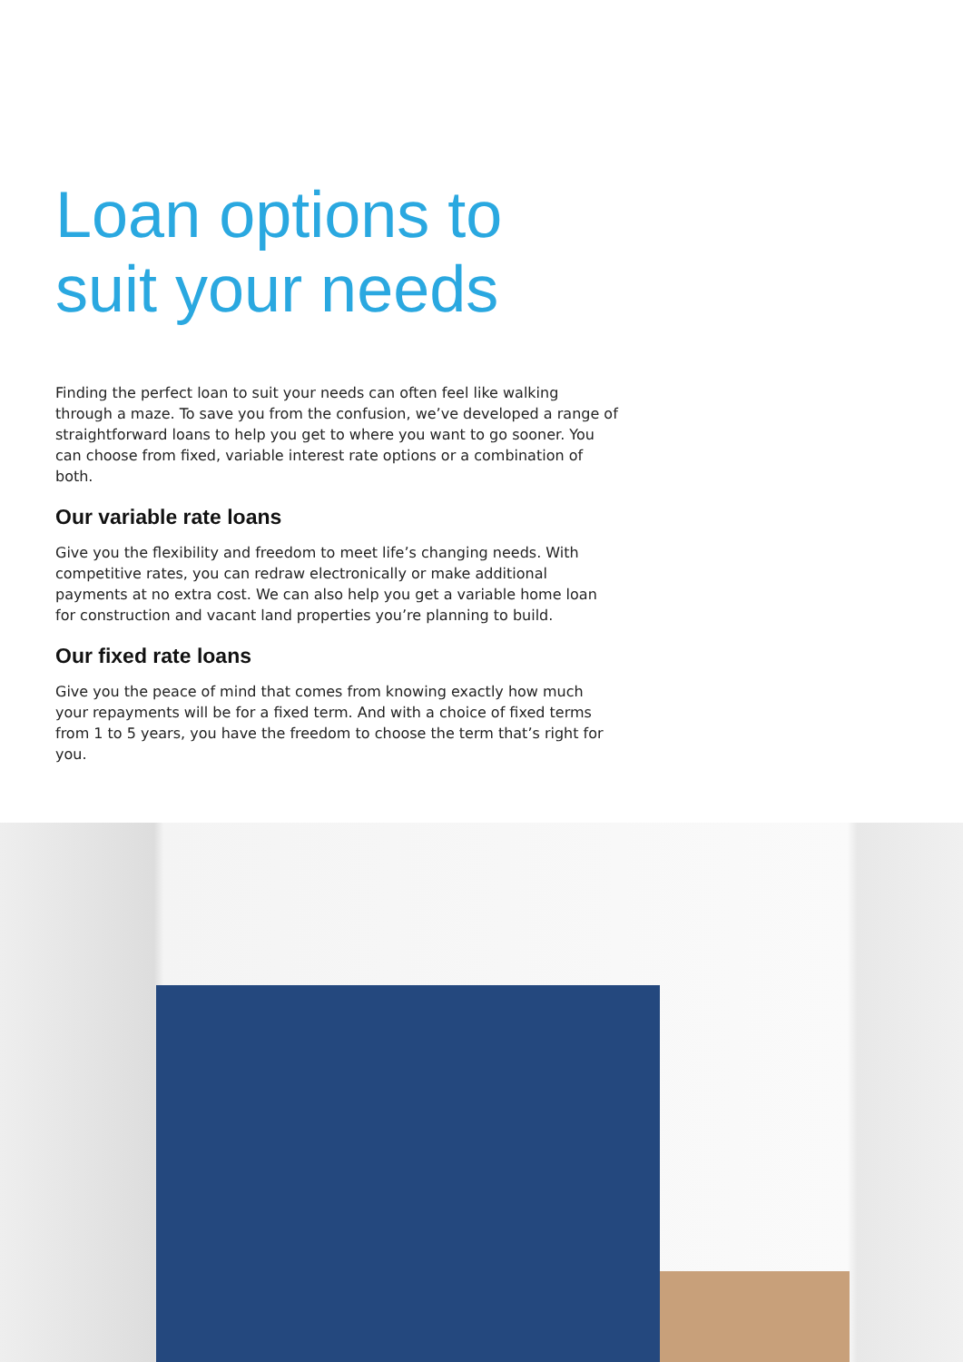Loan options to
suit your needs
Finding the perfect loan to suit your needs can often feel like walking through a maze. To save you from the confusion, we’ve developed a range of straightforward loans to help you get to where you want to go sooner. You can choose from fixed, variable interest rate options or a combination of both.
Our variable rate loans
Give you the flexibility and freedom to meet life’s changing needs. With competitive rates, you can redraw electronically or make additional payments at no extra cost. We can also help you get a variable home loan for construction and vacant land properties you’re planning to build.
Our fixed rate loans
Give you the peace of mind that comes from knowing exactly how much your repayments will be for a fixed term. And with a choice of fixed terms from 1 to 5 years, you have the freedom to choose the term that’s right for you.